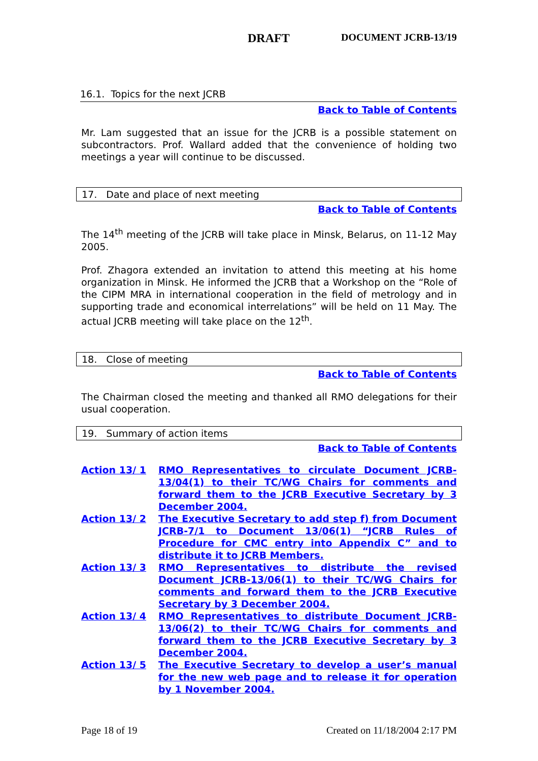DRAFT DOCUMENT JCRB-13/19
16.1. Topics for the next JCRB
Back to Table of Contents
Mr. Lam suggested that an issue for the JCRB is a possible statement on subcontractors. Prof. Wallard added that the convenience of holding two meetings a year will continue to be discussed.
17. Date and place of next meeting
Back to Table of Contents
The 14<sup>th</sup> meeting of the JCRB will take place in Minsk, Belarus, on 11-12 May 2005.
Prof. Zhagora extended an invitation to attend this meeting at his home organization in Minsk. He informed the JCRB that a Workshop on the “Role of the CIPM MRA in international cooperation in the field of metrology and in supporting trade and economical interrelations” will be held on 11 May. The actual JCRB meeting will take place on the 12<sup>th</sup>.
18. Close of meeting
Back to Table of Contents
The Chairman closed the meeting and thanked all RMO delegations for their usual cooperation.
19. Summary of action items
Back to Table of Contents
| Action 13/ 1 | RMO Representatives to circulate Document JCRB-13/04(1) to their TC/WG Chairs for comments and forward them to the JCRB Executive Secretary by 3 December 2004. |
| Action 13/ 2 | The Executive Secretary to add step f) from Document JCRB-7/1 to Document 13/06(1) “JCRB Rules of Procedure for CMC entry into Appendix C” and to distribute it to JCRB Members. |
| Action 13/ 3 | RMO Representatives to distribute the revised Document JCRB-13/06(1) to their TC/WG Chairs for comments and forward them to the JCRB Executive Secretary by 3 December 2004. |
| Action 13/ 4 | RMO Representatives to distribute Document JCRB-13/06(2) to their TC/WG Chairs for comments and forward them to the JCRB Executive Secretary by 3 December 2004. |
| Action 13/ 5 | The Executive Secretary to develop a user’s manual for the new web page and to release it for operation by 1 November 2004. |
Page 18 of 19 Created on 11/18/2004 2:17 PM